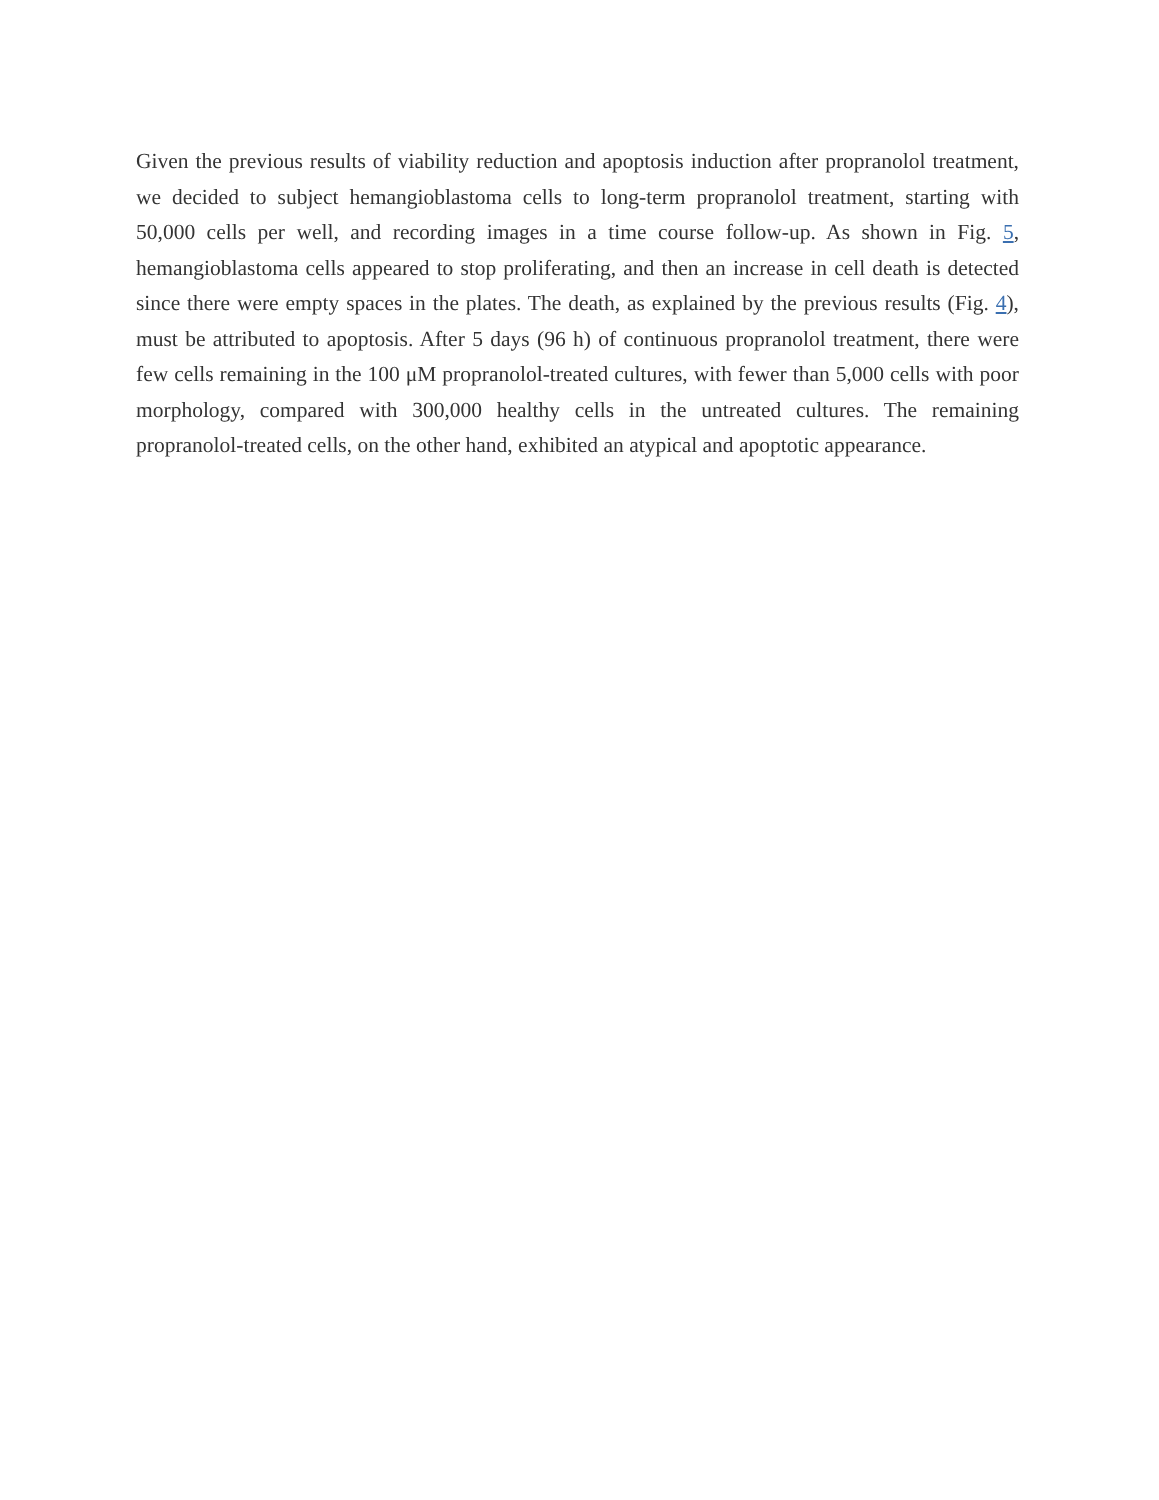Given the previous results of viability reduction and apoptosis induction after propranolol treatment, we decided to subject hemangioblastoma cells to long-term propranolol treatment, starting with 50,000 cells per well, and recording images in a time course follow-up. As shown in Fig. 5, hemangioblastoma cells appeared to stop proliferating, and then an increase in cell death is detected since there were empty spaces in the plates. The death, as explained by the previous results (Fig. 4), must be attributed to apoptosis. After 5 days (96 h) of continuous propranolol treatment, there were few cells remaining in the 100 μM propranolol-treated cultures, with fewer than 5,000 cells with poor morphology, compared with 300,000 healthy cells in the untreated cultures. The remaining propranolol-treated cells, on the other hand, exhibited an atypical and apoptotic appearance.